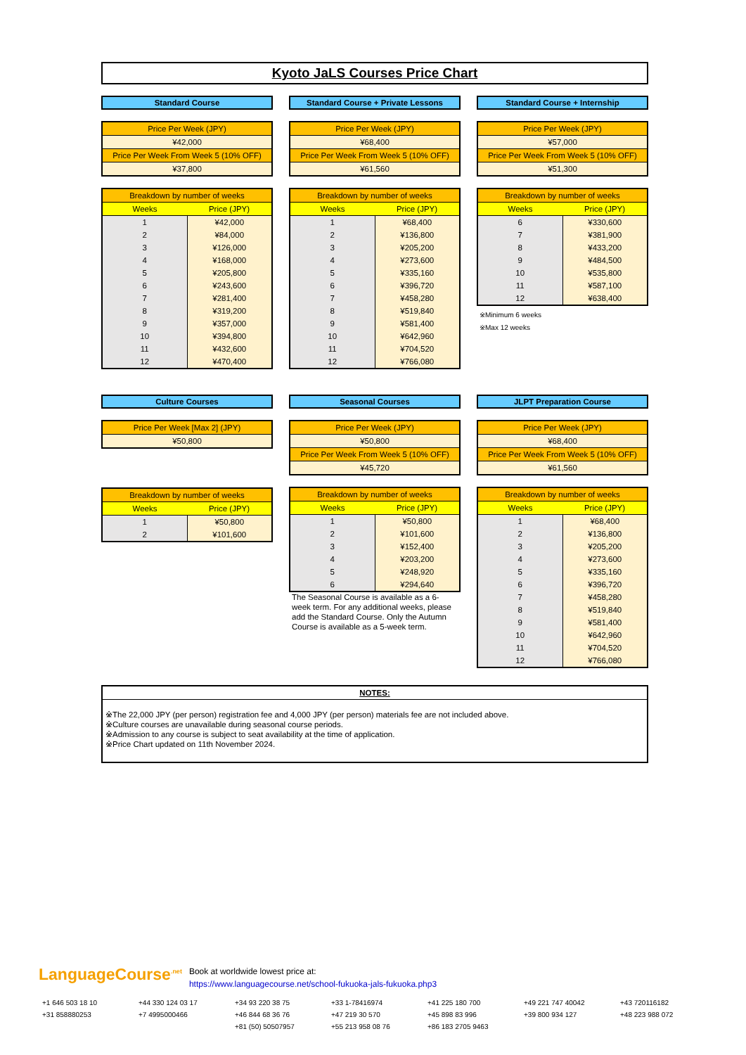Kyoto JaLS Courses Price Chart
Standard Course
| Price Per Week (JPY) |
| ¥42,000 |
| Price Per Week From Week 5 (10% OFF) |
| ¥37,800 |
| Breakdown by number of weeks | |
| --- | --- |
| Weeks | Price (JPY) |
| 1 | ¥42,000 |
| 2 | ¥84,000 |
| 3 | ¥126,000 |
| 4 | ¥168,000 |
| 5 | ¥205,800 |
| 6 | ¥243,600 |
| 7 | ¥281,400 |
| 8 | ¥319,200 |
| 9 | ¥357,000 |
| 10 | ¥394,800 |
| 11 | ¥432,600 |
| 12 | ¥470,400 |
Standard Course + Private Lessons
| Price Per Week (JPY) |
| ¥68,400 |
| Price Per Week From Week 5 (10% OFF) |
| ¥61,560 |
| Breakdown by number of weeks | |
| --- | --- |
| Weeks | Price (JPY) |
| 1 | ¥68,400 |
| 2 | ¥136,800 |
| 3 | ¥205,200 |
| 4 | ¥273,600 |
| 5 | ¥335,160 |
| 6 | ¥396,720 |
| 7 | ¥458,280 |
| 8 | ¥519,840 |
| 9 | ¥581,400 |
| 10 | ¥642,960 |
| 11 | ¥704,520 |
| 12 | ¥766,080 |
Standard Course + Internship
| Price Per Week (JPY) |
| ¥57,000 |
| Price Per Week From Week 5 (10% OFF) |
| ¥51,300 |
| Breakdown by number of weeks | |
| --- | --- |
| Weeks | Price (JPY) |
| 6 | ¥330,600 |
| 7 | ¥381,900 |
| 8 | ¥433,200 |
| 9 | ¥484,500 |
| 10 | ¥535,800 |
| 11 | ¥587,100 |
| 12 | ¥638,400 |
※Minimum 6 weeks
※Max 12 weeks
Culture Courses
| Price Per Week [Max 2] (JPY) |
| ¥50,800 |
| Breakdown by number of weeks | |
| --- | --- |
| Weeks | Price (JPY) |
| 1 | ¥50,800 |
| 2 | ¥101,600 |
Seasonal Courses
| Price Per Week (JPY) |
| ¥50,800 |
| Price Per Week From Week 5 (10% OFF) |
| ¥45,720 |
| Breakdown by number of weeks | |
| --- | --- |
| Weeks | Price (JPY) |
| 1 | ¥50,800 |
| 2 | ¥101,600 |
| 3 | ¥152,400 |
| 4 | ¥203,200 |
| 5 | ¥248,920 |
| 6 | ¥294,640 |
The Seasonal Course is available as a 6-week term. For any additional weeks, please add the Standard Course. Only the Autumn Course is available as a 5-week term.
JLPT Preparation Course
| Price Per Week (JPY) |
| ¥68,400 |
| Price Per Week From Week 5 (10% OFF) |
| ¥61,560 |
| Breakdown by number of weeks | |
| --- | --- |
| Weeks | Price (JPY) |
| 1 | ¥68,400 |
| 2 | ¥136,800 |
| 3 | ¥205,200 |
| 4 | ¥273,600 |
| 5 | ¥335,160 |
| 6 | ¥396,720 |
| 7 | ¥458,280 |
| 8 | ¥519,840 |
| 9 | ¥581,400 |
| 10 | ¥642,960 |
| 11 | ¥704,520 |
| 12 | ¥766,080 |
NOTES:
※The 22,000 JPY (per person) registration fee and 4,000 JPY (per person) materials fee are not included above.
※Culture courses are unavailable during seasonal course periods.
※Admission to any course is subject to seat availability at the time of application.
※Price Chart updated on 11th November 2024.
LanguageCourse<sup>.net</sup>
Book at worldwide lowest price at:
https://www.languagecourse.net/school-fukuoka-jals-fukuoka.php3
+1 646 503 18 10 +44 330 124 03 17 +34 93 220 38 75 +33 1-78416974 +41 225 180 700 +49 221 747 40042 +43 720116182 +31 858880253 +7 4995000466 +46 844 68 36 76 +47 219 30 570 +45 898 83 996 +39 800 934 127 +48 223 988 072 +81 (50) 50507957 +55 213 958 08 76 +86 183 2705 9463